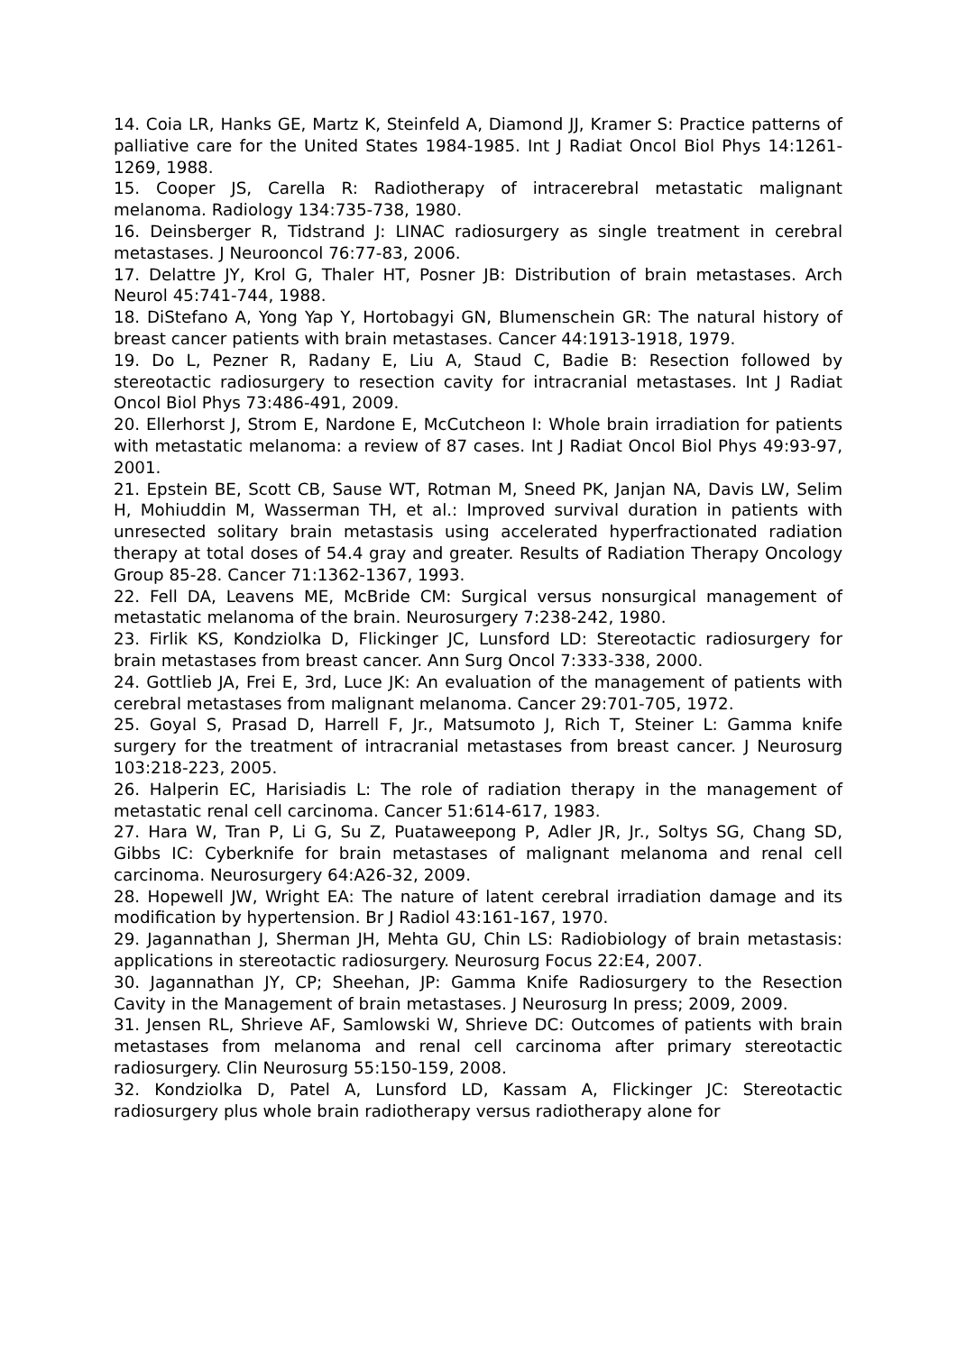14. Coia LR, Hanks GE, Martz K, Steinfeld A, Diamond JJ, Kramer S: Practice patterns of palliative care for the United States 1984-1985. Int J Radiat Oncol Biol Phys 14:1261-1269, 1988.
15. Cooper JS, Carella R: Radiotherapy of intracerebral metastatic malignant melanoma. Radiology 134:735-738, 1980.
16. Deinsberger R, Tidstrand J: LINAC radiosurgery as single treatment in cerebral metastases. J Neurooncol 76:77-83, 2006.
17. Delattre JY, Krol G, Thaler HT, Posner JB: Distribution of brain metastases. Arch Neurol 45:741-744, 1988.
18. DiStefano A, Yong Yap Y, Hortobagyi GN, Blumenschein GR: The natural history of breast cancer patients with brain metastases. Cancer 44:1913-1918, 1979.
19. Do L, Pezner R, Radany E, Liu A, Staud C, Badie B: Resection followed by stereotactic radiosurgery to resection cavity for intracranial metastases. Int J Radiat Oncol Biol Phys 73:486-491, 2009.
20. Ellerhorst J, Strom E, Nardone E, McCutcheon I: Whole brain irradiation for patients with metastatic melanoma: a review of 87 cases. Int J Radiat Oncol Biol Phys 49:93-97, 2001.
21. Epstein BE, Scott CB, Sause WT, Rotman M, Sneed PK, Janjan NA, Davis LW, Selim H, Mohiuddin M, Wasserman TH, et al.: Improved survival duration in patients with unresected solitary brain metastasis using accelerated hyperfractionated radiation therapy at total doses of 54.4 gray and greater. Results of Radiation Therapy Oncology Group 85-28. Cancer 71:1362-1367, 1993.
22. Fell DA, Leavens ME, McBride CM: Surgical versus nonsurgical management of metastatic melanoma of the brain. Neurosurgery 7:238-242, 1980.
23. Firlik KS, Kondziolka D, Flickinger JC, Lunsford LD: Stereotactic radiosurgery for brain metastases from breast cancer. Ann Surg Oncol 7:333-338, 2000.
24. Gottlieb JA, Frei E, 3rd, Luce JK: An evaluation of the management of patients with cerebral metastases from malignant melanoma. Cancer 29:701-705, 1972.
25. Goyal S, Prasad D, Harrell F, Jr., Matsumoto J, Rich T, Steiner L: Gamma knife surgery for the treatment of intracranial metastases from breast cancer. J Neurosurg 103:218-223, 2005.
26. Halperin EC, Harisiadis L: The role of radiation therapy in the management of metastatic renal cell carcinoma. Cancer 51:614-617, 1983.
27. Hara W, Tran P, Li G, Su Z, Puataweepong P, Adler JR, Jr., Soltys SG, Chang SD, Gibbs IC: Cyberknife for brain metastases of malignant melanoma and renal cell carcinoma. Neurosurgery 64:A26-32, 2009.
28. Hopewell JW, Wright EA: The nature of latent cerebral irradiation damage and its modification by hypertension. Br J Radiol 43:161-167, 1970.
29. Jagannathan J, Sherman JH, Mehta GU, Chin LS: Radiobiology of brain metastasis: applications in stereotactic radiosurgery. Neurosurg Focus 22:E4, 2007.
30. Jagannathan JY, CP; Sheehan, JP: Gamma Knife Radiosurgery to the Resection Cavity in the Management of brain metastases. J Neurosurg In press; 2009, 2009.
31. Jensen RL, Shrieve AF, Samlowski W, Shrieve DC: Outcomes of patients with brain metastases from melanoma and renal cell carcinoma after primary stereotactic radiosurgery. Clin Neurosurg 55:150-159, 2008.
32. Kondziolka D, Patel A, Lunsford LD, Kassam A, Flickinger JC: Stereotactic radiosurgery plus whole brain radiotherapy versus radiotherapy alone for